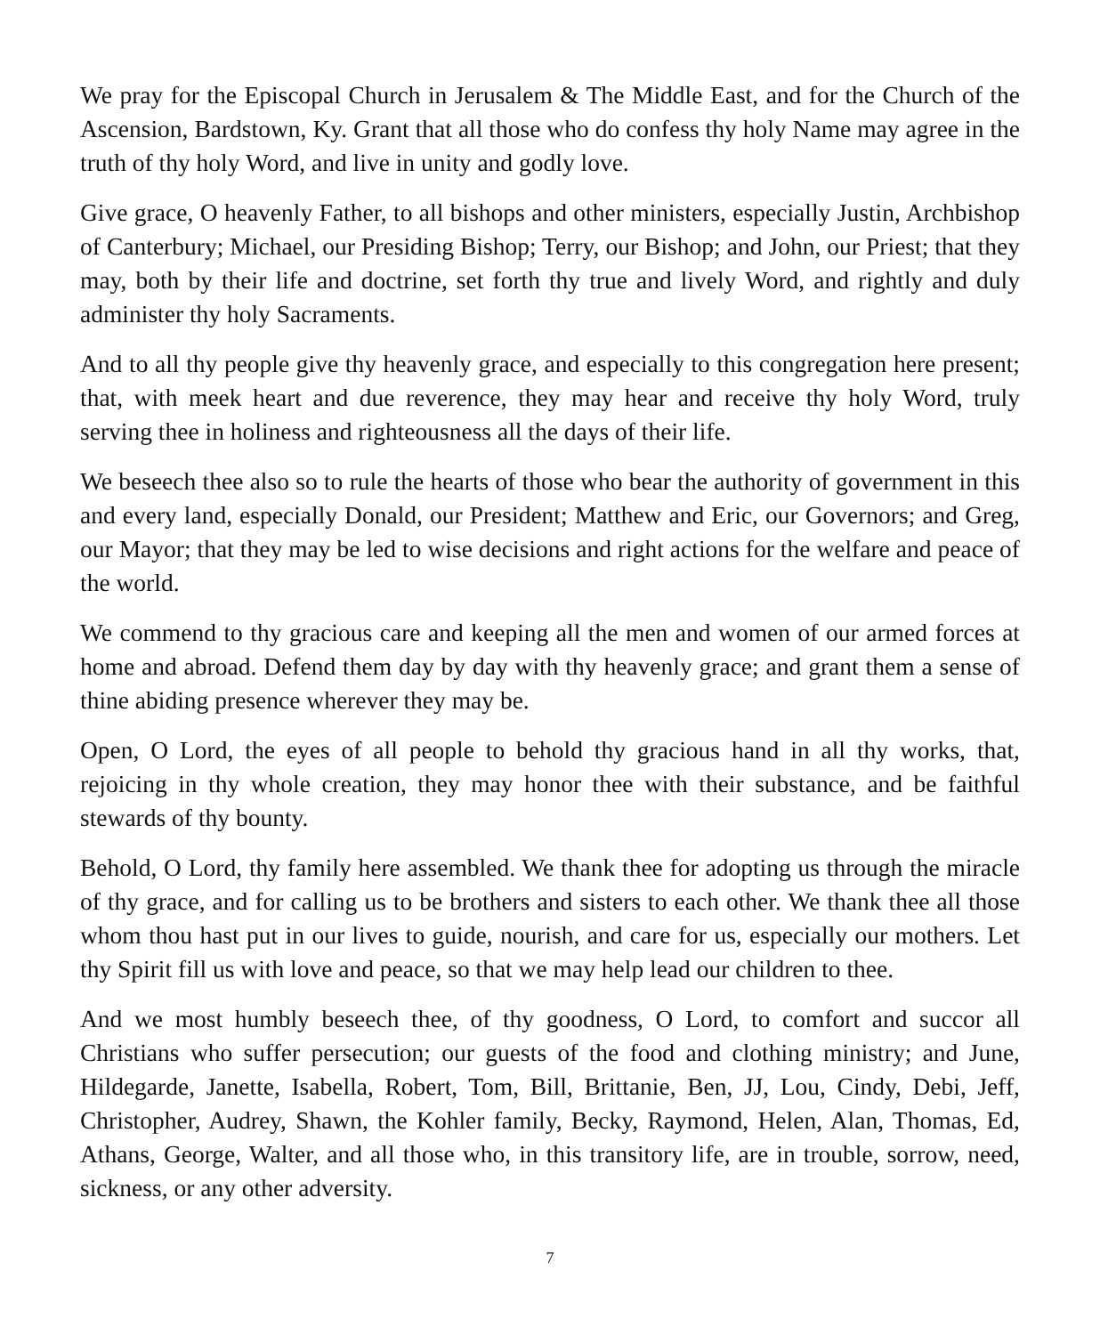We pray for the Episcopal Church in Jerusalem & The Middle East, and for the Church of the Ascension, Bardstown, Ky. Grant that all those who do confess thy holy Name may agree in the truth of thy holy Word, and live in unity and godly love.
Give grace, O heavenly Father, to all bishops and other ministers, especially Justin, Archbishop of Canterbury; Michael, our Presiding Bishop; Terry, our Bishop; and John, our Priest; that they may, both by their life and doctrine, set forth thy true and lively Word, and rightly and duly administer thy holy Sacraments.
And to all thy people give thy heavenly grace, and especially to this congregation here present; that, with meek heart and due reverence, they may hear and receive thy holy Word, truly serving thee in holiness and righteousness all the days of their life.
We beseech thee also so to rule the hearts of those who bear the authority of government in this and every land, especially Donald, our President; Matthew and Eric, our Governors; and Greg, our Mayor; that they may be led to wise decisions and right actions for the welfare and peace of the world.
We commend to thy gracious care and keeping all the men and women of our armed forces at home and abroad. Defend them day by day with thy heavenly grace; and grant them a sense of thine abiding presence wherever they may be.
Open, O Lord, the eyes of all people to behold thy gracious hand in all thy works, that, rejoicing in thy whole creation, they may honor thee with their substance, and be faithful stewards of thy bounty.
Behold, O Lord, thy family here assembled. We thank thee for adopting us through the miracle of thy grace, and for calling us to be brothers and sisters to each other. We thank thee all those whom thou hast put in our lives to guide, nourish, and care for us, especially our mothers. Let thy Spirit fill us with love and peace, so that we may help lead our children to thee.
And we most humbly beseech thee, of thy goodness, O Lord, to comfort and succor all Christians who suffer persecution; our guests of the food and clothing ministry; and June, Hildegarde, Janette, Isabella, Robert, Tom, Bill, Brittanie, Ben, JJ, Lou, Cindy, Debi, Jeff, Christopher, Audrey, Shawn, the Kohler family, Becky, Raymond, Helen, Alan, Thomas, Ed, Athans, George, Walter, and all those who, in this transitory life, are in trouble, sorrow, need, sickness, or any other adversity.
7